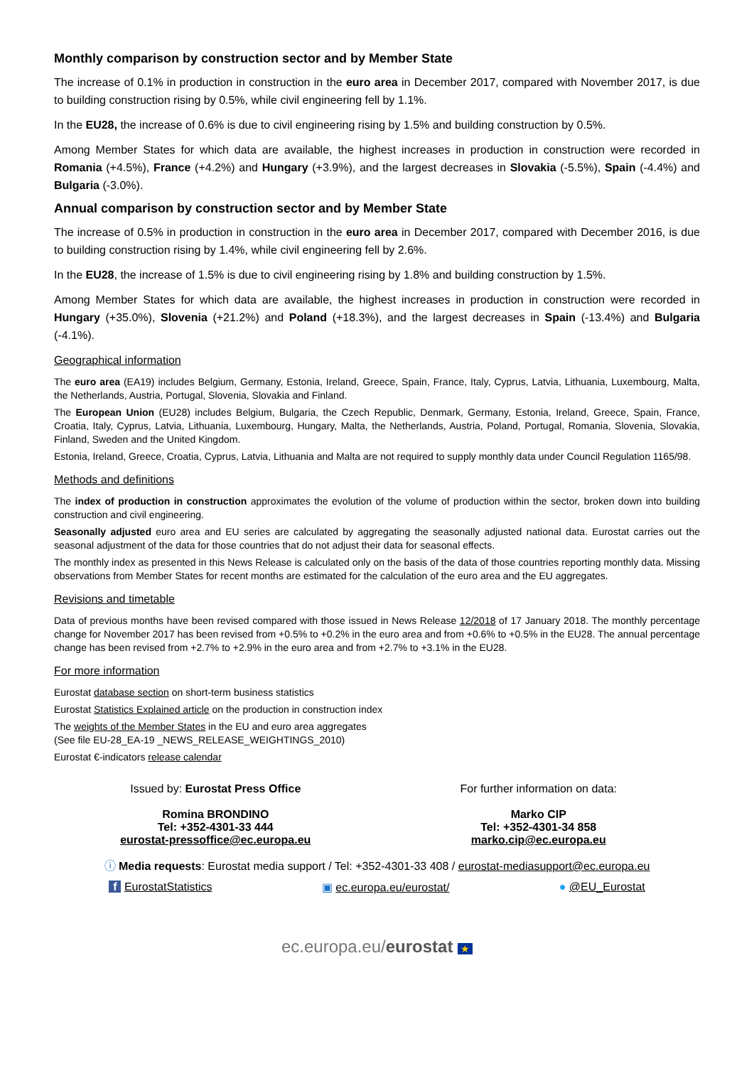Monthly comparison by construction sector and by Member State
The increase of 0.1% in production in construction in the euro area in December 2017, compared with November 2017, is due to building construction rising by 0.5%, while civil engineering fell by 1.1%.
In the EU28, the increase of 0.6% is due to civil engineering rising by 1.5% and building construction by 0.5%.
Among Member States for which data are available, the highest increases in production in construction were recorded in Romania (+4.5%), France (+4.2%) and Hungary (+3.9%), and the largest decreases in Slovakia (-5.5%), Spain (-4.4%) and Bulgaria (-3.0%).
Annual comparison by construction sector and by Member State
The increase of 0.5% in production in construction in the euro area in December 2017, compared with December 2016, is due to building construction rising by 1.4%, while civil engineering fell by 2.6%.
In the EU28, the increase of 1.5% is due to civil engineering rising by 1.8% and building construction by 1.5%.
Among Member States for which data are available, the highest increases in production in construction were recorded in Hungary (+35.0%), Slovenia (+21.2%) and Poland (+18.3%), and the largest decreases in Spain (-13.4%) and Bulgaria (-4.1%).
Geographical information
The euro area (EA19) includes Belgium, Germany, Estonia, Ireland, Greece, Spain, France, Italy, Cyprus, Latvia, Lithuania, Luxembourg, Malta, the Netherlands, Austria, Portugal, Slovenia, Slovakia and Finland.
The European Union (EU28) includes Belgium, Bulgaria, the Czech Republic, Denmark, Germany, Estonia, Ireland, Greece, Spain, France, Croatia, Italy, Cyprus, Latvia, Lithuania, Luxembourg, Hungary, Malta, the Netherlands, Austria, Poland, Portugal, Romania, Slovenia, Slovakia, Finland, Sweden and the United Kingdom.
Estonia, Ireland, Greece, Croatia, Cyprus, Latvia, Lithuania and Malta are not required to supply monthly data under Council Regulation 1165/98.
Methods and definitions
The index of production in construction approximates the evolution of the volume of production within the sector, broken down into building construction and civil engineering.
Seasonally adjusted euro area and EU series are calculated by aggregating the seasonally adjusted national data. Eurostat carries out the seasonal adjustment of the data for those countries that do not adjust their data for seasonal effects.
The monthly index as presented in this News Release is calculated only on the basis of the data of those countries reporting monthly data. Missing observations from Member States for recent months are estimated for the calculation of the euro area and the EU aggregates.
Revisions and timetable
Data of previous months have been revised compared with those issued in News Release 12/2018 of 17 January 2018. The monthly percentage change for November 2017 has been revised from +0.5% to +0.2% in the euro area and from +0.6% to +0.5% in the EU28. The annual percentage change has been revised from +2.7% to +2.9% in the euro area and from +2.7% to +3.1% in the EU28.
For more information
Eurostat database section on short-term business statistics
Eurostat Statistics Explained article on the production in construction index
The weights of the Member States in the EU and euro area aggregates
(See file EU-28_EA-19 _NEWS_RELEASE_WEIGHTINGS_2010)
Eurostat €-indicators release calendar
Issued by: Eurostat Press Office
Romina BRONDINO
Tel: +352-4301-33 444
eurostat-pressoffice@ec.europa.eu
For further information on data:
Marko CIP
Tel: +352-4301-34 858
marko.cip@ec.europa.eu
ⓘ Media requests: Eurostat media support / Tel: +352-4301-33 408 / eurostat-mediasupport@ec.europa.eu
f EurostatStatistics ▣ ec.europa.eu/eurostat/ ● @EU_Eurostat
ec.europa.eu/eurostat ★